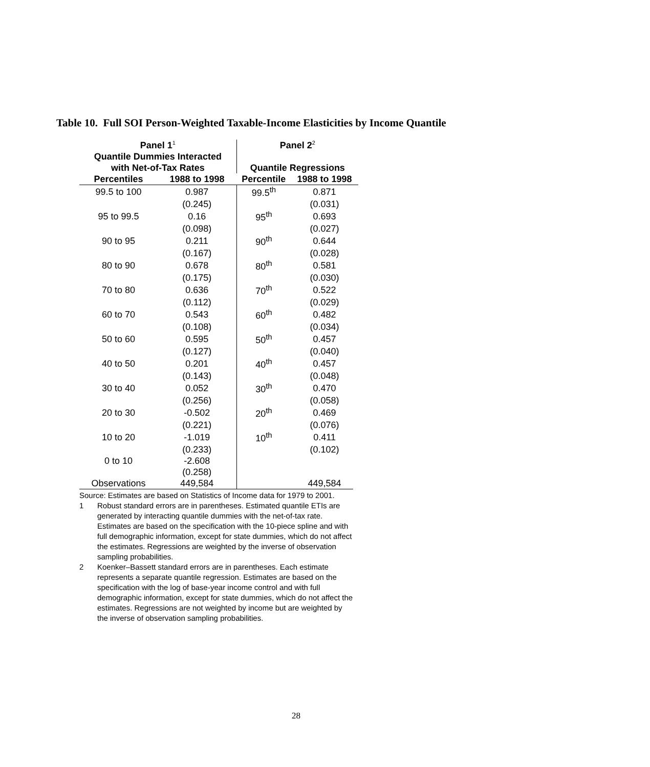Table 10. Full SOI Person-Weighted Taxable-Income Elasticities by Income Quantile
| Panel 1<sup>1</sup> | | Panel 2<sup>2</sup> | |
| --- | --- | --- | --- |
| Quantile Dummies Interacted | | | |
| with Net-of-Tax Rates | | Quantile Regressions | |
| Percentiles | 1988 to 1998 | Percentile | 1988 to 1998 |
| 99.5 to 100 | 0.987 | 99.5<sup>th</sup> | 0.871 |
| | (0.245) | | (0.031) |
| 95 to 99.5 | 0.16 | 95<sup>th</sup> | 0.693 |
| | (0.098) | | (0.027) |
| 90 to 95 | 0.211 | 90<sup>th</sup> | 0.644 |
| | (0.167) | | (0.028) |
| 80 to 90 | 0.678 | 80<sup>th</sup> | 0.581 |
| | (0.175) | | (0.030) |
| 70 to 80 | 0.636 | 70<sup>th</sup> | 0.522 |
| | (0.112) | | (0.029) |
| 60 to 70 | 0.543 | 60<sup>th</sup> | 0.482 |
| | (0.108) | | (0.034) |
| 50 to 60 | 0.595 | 50<sup>th</sup> | 0.457 |
| | (0.127) | | (0.040) |
| 40 to 50 | 0.201 | 40<sup>th</sup> | 0.457 |
| | (0.143) | | (0.048) |
| 30 to 40 | 0.052 | 30<sup>th</sup> | 0.470 |
| | (0.256) | | (0.058) |
| 20 to 30 | -0.502 | 20<sup>th</sup> | 0.469 |
| | (0.221) | | (0.076) |
| 10 to 20 | -1.019 | 10<sup>th</sup> | 0.411 |
| | (0.233) | | (0.102) |
| 0 to 10 | -2.608 | | |
| | (0.258) | | |
| Observations | 449,584 | | 449,584 |
Source: Estimates are based on Statistics of Income data for 1979 to 2001.
1 Robust standard errors are in parentheses. Estimated quantile ETIs are generated by interacting quantile dummies with the net-of-tax rate. Estimates are based on the specification with the 10-piece spline and with full demographic information, except for state dummies, which do not affect the estimates. Regressions are weighted by the inverse of observation sampling probabilities.
2 Koenker–Bassett standard errors are in parentheses. Each estimate represents a separate quantile regression. Estimates are based on the specification with the log of base-year income control and with full demographic information, except for state dummies, which do not affect the estimates. Regressions are not weighted by income but are weighted by the inverse of observation sampling probabilities.
28